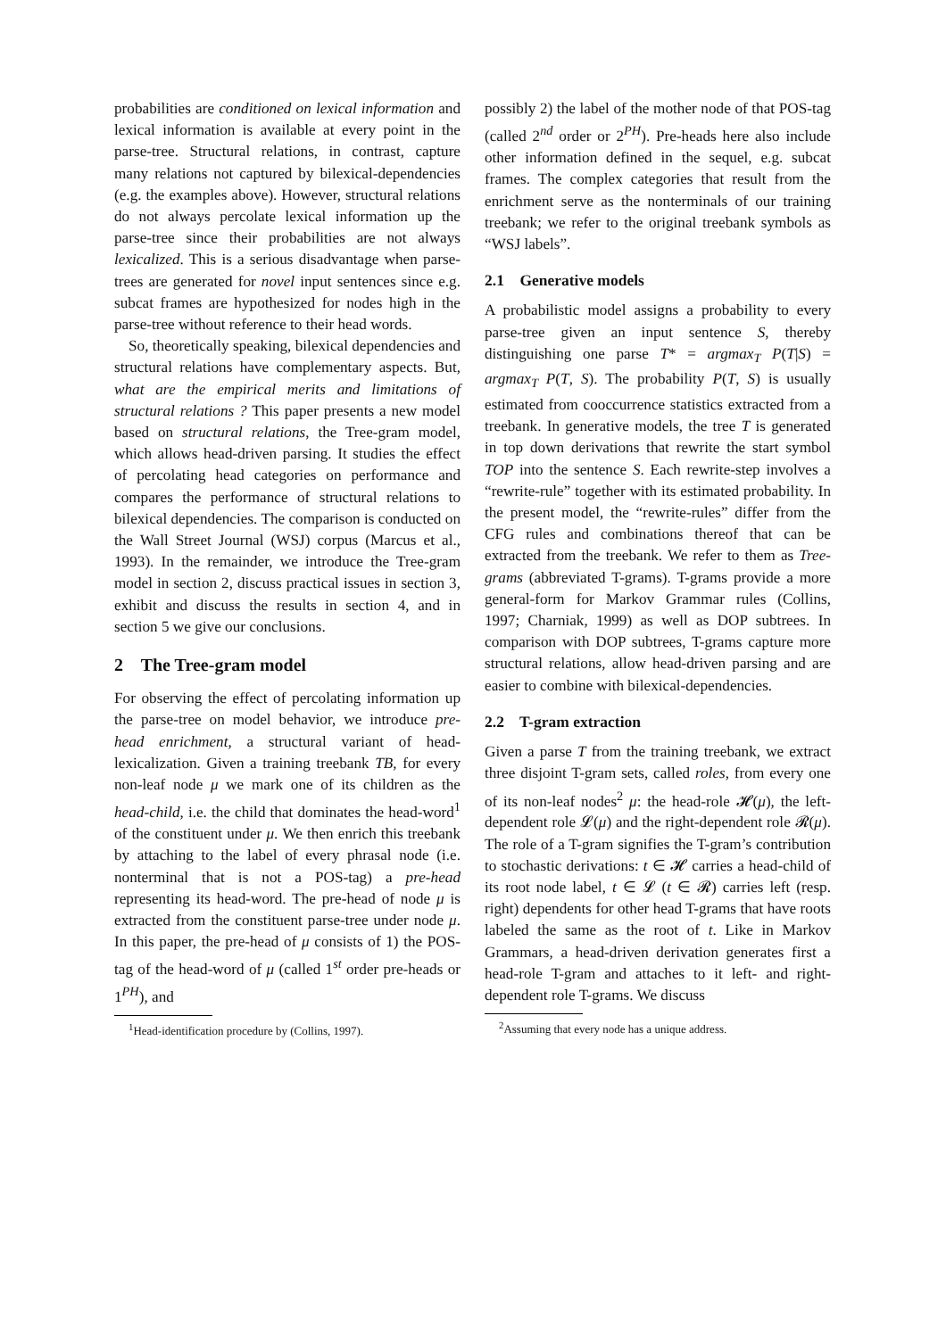probabilities are conditioned on lexical information and lexical information is available at every point in the parse-tree. Structural relations, in contrast, capture many relations not captured by bilexical-dependencies (e.g. the examples above). However, structural relations do not always percolate lexical information up the parse-tree since their probabilities are not always lexicalized. This is a serious disadvantage when parse-trees are generated for novel input sentences since e.g. subcat frames are hypothesized for nodes high in the parse-tree without reference to their head words.
So, theoretically speaking, bilexical dependencies and structural relations have complementary aspects. But, what are the empirical merits and limitations of structural relations ? This paper presents a new model based on structural relations, the Tree-gram model, which allows head-driven parsing. It studies the effect of percolating head categories on performance and compares the performance of structural relations to bilexical dependencies. The comparison is conducted on the Wall Street Journal (WSJ) corpus (Marcus et al., 1993). In the remainder, we introduce the Tree-gram model in section 2, discuss practical issues in section 3, exhibit and discuss the results in section 4, and in section 5 we give our conclusions.
2 The Tree-gram model
For observing the effect of percolating information up the parse-tree on model behavior, we introduce pre-head enrichment, a structural variant of head-lexicalization. Given a training treebank TB, for every non-leaf node μ we mark one of its children as the head-child, i.e. the child that dominates the head-word<sup>1</sup> of the constituent under μ. We then enrich this treebank by attaching to the label of every phrasal node (i.e. nonterminal that is not a POS-tag) a pre-head representing its head-word. The pre-head of node μ is extracted from the constituent parse-tree under node μ. In this paper, the pre-head of μ consists of 1) the POS-tag of the head-word of μ (called 1<sup>st</sup> order pre-heads or 1<sup>PH</sup>), and
<sup>1</sup> Head-identification procedure by (Collins, 1997).
possibly 2) the label of the mother node of that POS-tag (called 2<sup>nd</sup> order or 2<sup>PH</sup>). Pre-heads here also include other information defined in the sequel, e.g. subcat frames. The complex categories that result from the enrichment serve as the nonterminals of our training treebank; we refer to the original treebank symbols as “WSJ labels”.
2.1 Generative models
A probabilistic model assigns a probability to every parse-tree given an input sentence S, thereby distinguishing one parse T* = argmax<sub>T</sub> P(T|S) = argmax<sub>T</sub> P(T, S). The probability P(T, S) is usually estimated from cooccurrence statistics extracted from a treebank. In generative models, the tree T is generated in top down derivations that rewrite the start symbol TOP into the sentence S. Each rewrite-step involves a “rewrite-rule” together with its estimated probability. In the present model, the “rewrite-rules” differ from the CFG rules and combinations thereof that can be extracted from the treebank. We refer to them as Tree-grams (abbreviated T-grams). T-grams provide a more general-form for Markov Grammar rules (Collins, 1997; Charniak, 1999) as well as DOP subtrees. In comparison with DOP subtrees, T-grams capture more structural relations, allow head-driven parsing and are easier to combine with bilexical-dependencies.
2.2 T-gram extraction
Given a parse T from the training treebank, we extract three disjoint T-gram sets, called roles, from every one of its non-leaf nodes<sup>2</sup> μ: the head-role 𝓗(μ), the left-dependent role 𝓛(μ) and the right-dependent role 𝓡(μ). The role of a T-gram signifies the T-gram’s contribution to stochastic derivations: t ∈ 𝓗 carries a head-child of its root node label, t ∈ 𝓛 (t ∈ 𝓡) carries left (resp. right) dependents for other head T-grams that have roots labeled the same as the root of t. Like in Markov Grammars, a head-driven derivation generates first a head-role T-gram and attaches to it left- and right-dependent role T-grams. We discuss
<sup>2</sup> Assuming that every node has a unique address.